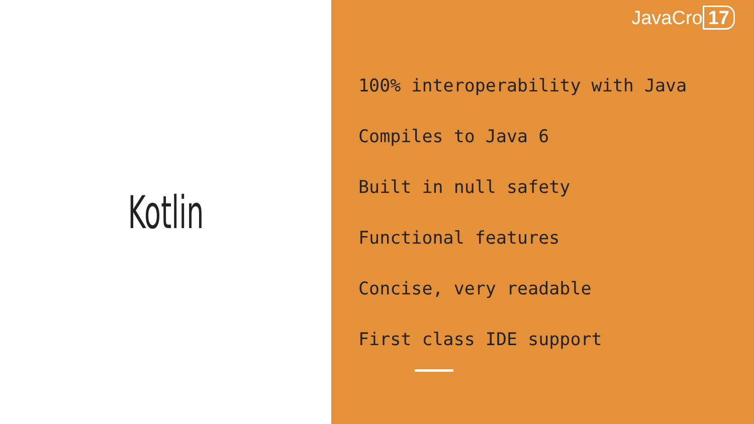Kotlin
JavaCro 17
100% interoperability with Java
Compiles to Java 6
Built in null safety
Functional features
Concise, very readable
First class IDE support